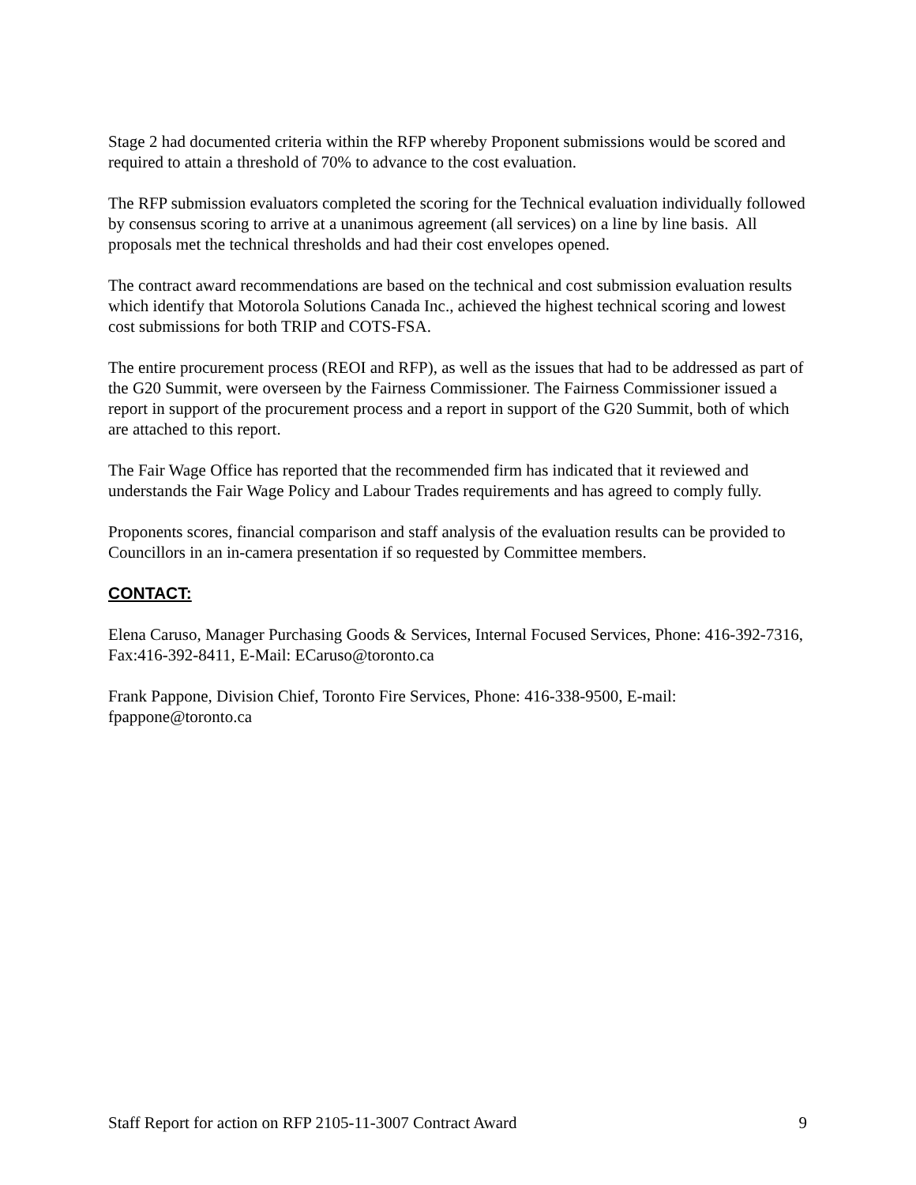Stage 2 had documented criteria within the RFP whereby Proponent submissions would be scored and required to attain a threshold of 70% to advance to the cost evaluation.
The RFP submission evaluators completed the scoring for the Technical evaluation individually followed by consensus scoring to arrive at a unanimous agreement (all services) on a line by line basis. All proposals met the technical thresholds and had their cost envelopes opened.
The contract award recommendations are based on the technical and cost submission evaluation results which identify that Motorola Solutions Canada Inc., achieved the highest technical scoring and lowest cost submissions for both TRIP and COTS-FSA.
The entire procurement process (REOI and RFP), as well as the issues that had to be addressed as part of the G20 Summit, were overseen by the Fairness Commissioner. The Fairness Commissioner issued a report in support of the procurement process and a report in support of the G20 Summit, both of which are attached to this report.
The Fair Wage Office has reported that the recommended firm has indicated that it reviewed and understands the Fair Wage Policy and Labour Trades requirements and has agreed to comply fully.
Proponents scores, financial comparison and staff analysis of the evaluation results can be provided to Councillors in an in-camera presentation if so requested by Committee members.
CONTACT:
Elena Caruso, Manager Purchasing Goods & Services, Internal Focused Services, Phone: 416-392-7316, Fax:416-392-8411, E-Mail: ECaruso@toronto.ca
Frank Pappone, Division Chief, Toronto Fire Services, Phone: 416-338-9500, E-mail: fpappone@toronto.ca
Staff Report for action on RFP 2105-11-3007 Contract Award 9